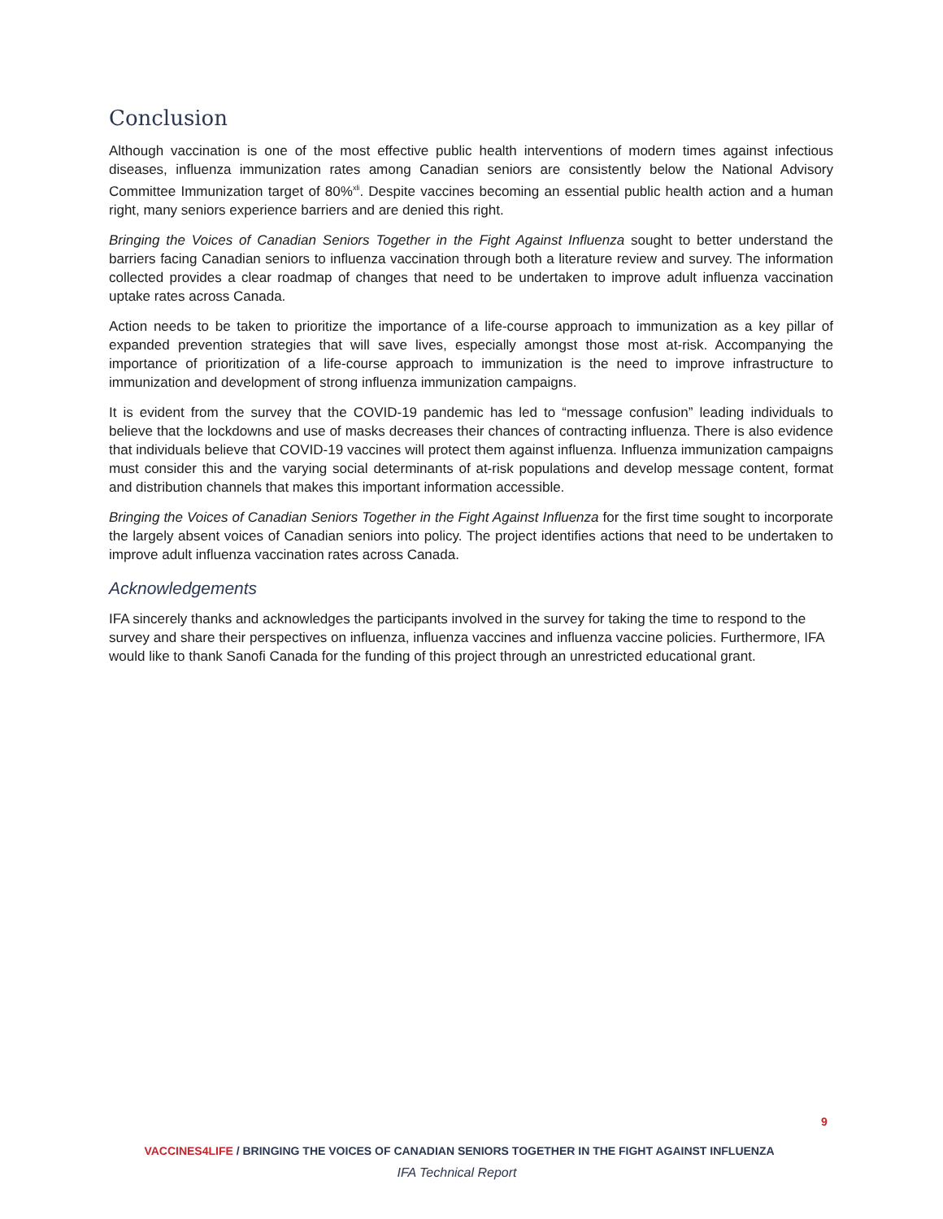Conclusion
Although vaccination is one of the most effective public health interventions of modern times against infectious diseases, influenza immunization rates among Canadian seniors are consistently below the National Advisory Committee Immunization target of 80%<sup>xli</sup>. Despite vaccines becoming an essential public health action and a human right, many seniors experience barriers and are denied this right.
Bringing the Voices of Canadian Seniors Together in the Fight Against Influenza sought to better understand the barriers facing Canadian seniors to influenza vaccination through both a literature review and survey. The information collected provides a clear roadmap of changes that need to be undertaken to improve adult influenza vaccination uptake rates across Canada.
Action needs to be taken to prioritize the importance of a life-course approach to immunization as a key pillar of expanded prevention strategies that will save lives, especially amongst those most at-risk. Accompanying the importance of prioritization of a life-course approach to immunization is the need to improve infrastructure to immunization and development of strong influenza immunization campaigns.
It is evident from the survey that the COVID-19 pandemic has led to “message confusion” leading individuals to believe that the lockdowns and use of masks decreases their chances of contracting influenza. There is also evidence that individuals believe that COVID-19 vaccines will protect them against influenza. Influenza immunization campaigns must consider this and the varying social determinants of at-risk populations and develop message content, format and distribution channels that makes this important information accessible.
Bringing the Voices of Canadian Seniors Together in the Fight Against Influenza for the first time sought to incorporate the largely absent voices of Canadian seniors into policy. The project identifies actions that need to be undertaken to improve adult influenza vaccination rates across Canada.
Acknowledgements
IFA sincerely thanks and acknowledges the participants involved in the survey for taking the time to respond to the survey and share their perspectives on influenza, influenza vaccines and influenza vaccine policies. Furthermore, IFA would like to thank Sanofi Canada for the funding of this project through an unrestricted educational grant.
9
VACCINES4LIFE / BRINGING THE VOICES OF CANADIAN SENIORS TOGETHER IN THE FIGHT AGAINST INFLUENZA
IFA Technical Report